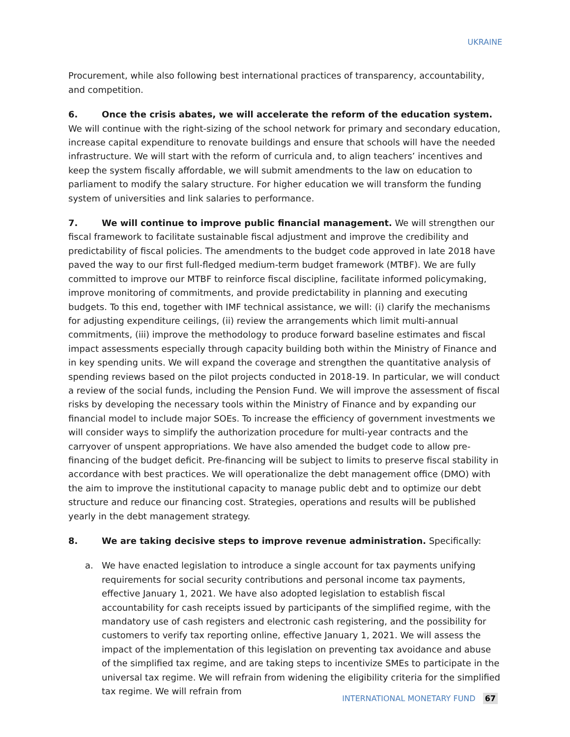UKRAINE
Procurement, while also following best international practices of transparency, accountability, and competition.
6. Once the crisis abates, we will accelerate the reform of the education system. We will continue with the right-sizing of the school network for primary and secondary education, increase capital expenditure to renovate buildings and ensure that schools will have the needed infrastructure. We will start with the reform of curricula and, to align teachers’ incentives and keep the system fiscally affordable, we will submit amendments to the law on education to parliament to modify the salary structure. For higher education we will transform the funding system of universities and link salaries to performance.
7. We will continue to improve public financial management. We will strengthen our fiscal framework to facilitate sustainable fiscal adjustment and improve the credibility and predictability of fiscal policies. The amendments to the budget code approved in late 2018 have paved the way to our first full-fledged medium-term budget framework (MTBF). We are fully committed to improve our MTBF to reinforce fiscal discipline, facilitate informed policymaking, improve monitoring of commitments, and provide predictability in planning and executing budgets. To this end, together with IMF technical assistance, we will: (i) clarify the mechanisms for adjusting expenditure ceilings, (ii) review the arrangements which limit multi-annual commitments, (iii) improve the methodology to produce forward baseline estimates and fiscal impact assessments especially through capacity building both within the Ministry of Finance and in key spending units. We will expand the coverage and strengthen the quantitative analysis of spending reviews based on the pilot projects conducted in 2018-19. In particular, we will conduct a review of the social funds, including the Pension Fund. We will improve the assessment of fiscal risks by developing the necessary tools within the Ministry of Finance and by expanding our financial model to include major SOEs. To increase the efficiency of government investments we will consider ways to simplify the authorization procedure for multi-year contracts and the carryover of unspent appropriations. We have also amended the budget code to allow pre-financing of the budget deficit. Pre-financing will be subject to limits to preserve fiscal stability in accordance with best practices. We will operationalize the debt management office (DMO) with the aim to improve the institutional capacity to manage public debt and to optimize our debt structure and reduce our financing cost. Strategies, operations and results will be published yearly in the debt management strategy.
8. We are taking decisive steps to improve revenue administration. Specifically:
a. We have enacted legislation to introduce a single account for tax payments unifying requirements for social security contributions and personal income tax payments, effective January 1, 2021. We have also adopted legislation to establish fiscal accountability for cash receipts issued by participants of the simplified regime, with the mandatory use of cash registers and electronic cash registering, and the possibility for customers to verify tax reporting online, effective January 1, 2021. We will assess the impact of the implementation of this legislation on preventing tax avoidance and abuse of the simplified tax regime, and are taking steps to incentivize SMEs to participate in the universal tax regime. We will refrain from widening the eligibility criteria for the simplified tax regime. We will refrain from
INTERNATIONAL MONETARY FUND 67